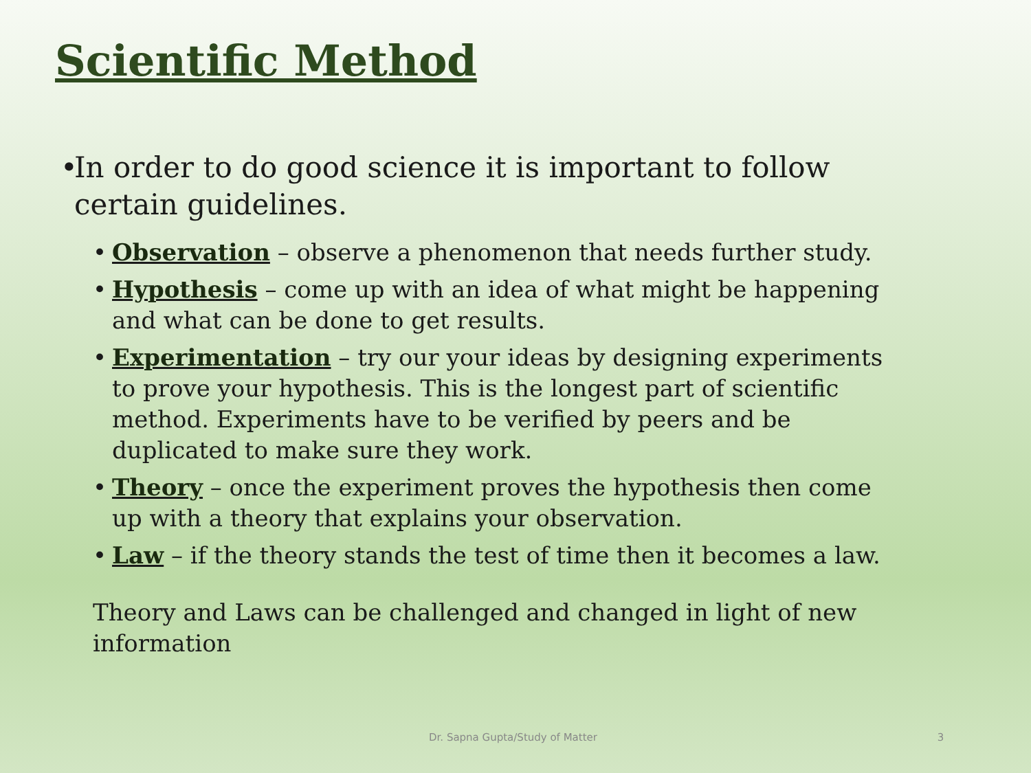Scientific Method
• In order to do good science it is important to follow certain guidelines.
• Observation – observe a phenomenon that needs further study.
• Hypothesis – come up with an idea of what might be happening and what can be done to get results.
• Experimentation – try our your ideas by designing experiments to prove your hypothesis. This is the longest part of scientific method. Experiments have to be verified by peers and be duplicated to make sure they work.
• Theory – once the experiment proves the hypothesis then come up with a theory that explains your observation.
• Law – if the theory stands the test of time then it becomes a law.
Theory and Laws can be challenged and changed in light of new information
Dr. Sapna Gupta/Study of Matter 3